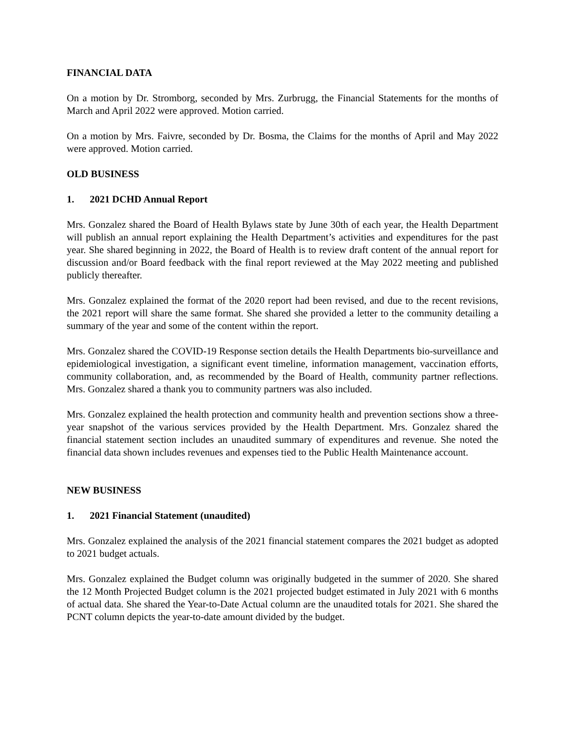FINANCIAL DATA
On a motion by Dr. Stromborg, seconded by Mrs. Zurbrugg, the Financial Statements for the months of March and April 2022 were approved. Motion carried.
On a motion by Mrs. Faivre, seconded by Dr. Bosma, the Claims for the months of April and May 2022 were approved. Motion carried.
OLD BUSINESS
1. 2021 DCHD Annual Report
Mrs. Gonzalez shared the Board of Health Bylaws state by June 30th of each year, the Health Department will publish an annual report explaining the Health Department’s activities and expenditures for the past year. She shared beginning in 2022, the Board of Health is to review draft content of the annual report for discussion and/or Board feedback with the final report reviewed at the May 2022 meeting and published publicly thereafter.
Mrs. Gonzalez explained the format of the 2020 report had been revised, and due to the recent revisions, the 2021 report will share the same format. She shared she provided a letter to the community detailing a summary of the year and some of the content within the report.
Mrs. Gonzalez shared the COVID-19 Response section details the Health Departments bio-surveillance and epidemiological investigation, a significant event timeline, information management, vaccination efforts, community collaboration, and, as recommended by the Board of Health, community partner reflections. Mrs. Gonzalez shared a thank you to community partners was also included.
Mrs. Gonzalez explained the health protection and community health and prevention sections show a three-year snapshot of the various services provided by the Health Department. Mrs. Gonzalez shared the financial statement section includes an unaudited summary of expenditures and revenue. She noted the financial data shown includes revenues and expenses tied to the Public Health Maintenance account.
NEW BUSINESS
1. 2021 Financial Statement (unaudited)
Mrs. Gonzalez explained the analysis of the 2021 financial statement compares the 2021 budget as adopted to 2021 budget actuals.
Mrs. Gonzalez explained the Budget column was originally budgeted in the summer of 2020. She shared the 12 Month Projected Budget column is the 2021 projected budget estimated in July 2021 with 6 months of actual data. She shared the Year-to-Date Actual column are the unaudited totals for 2021. She shared the PCNT column depicts the year-to-date amount divided by the budget.